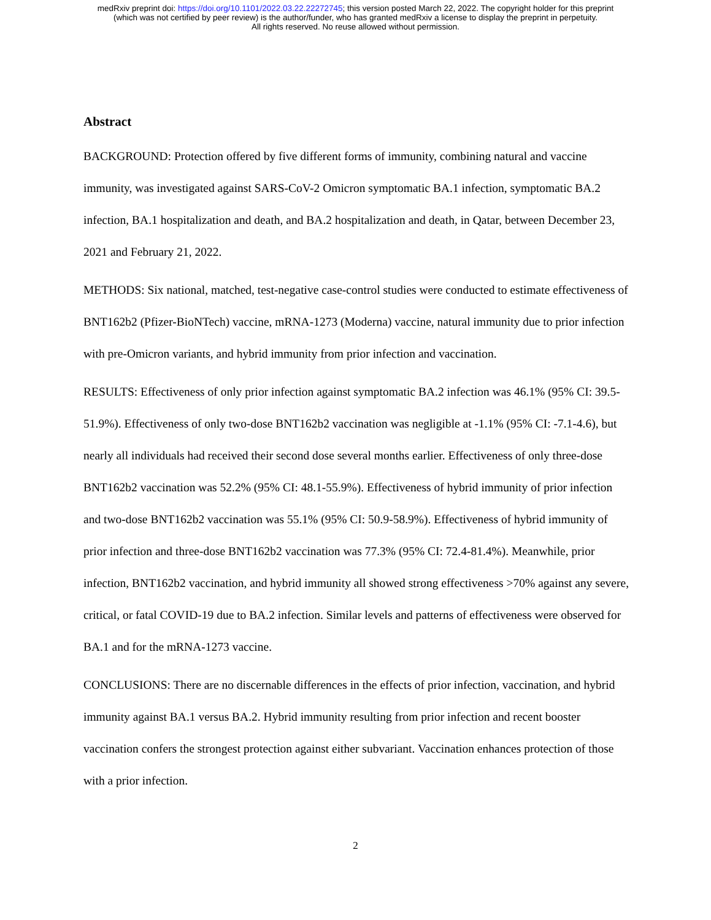medRxiv preprint doi: https://doi.org/10.1101/2022.03.22.22272745; this version posted March 22, 2022. The copyright holder for this preprint
(which was not certified by peer review) is the author/funder, who has granted medRxiv a license to display the preprint in perpetuity.
All rights reserved. No reuse allowed without permission.
Abstract
BACKGROUND: Protection offered by five different forms of immunity, combining natural and vaccine immunity, was investigated against SARS-CoV-2 Omicron symptomatic BA.1 infection, symptomatic BA.2 infection, BA.1 hospitalization and death, and BA.2 hospitalization and death, in Qatar, between December 23, 2021 and February 21, 2022.
METHODS: Six national, matched, test-negative case-control studies were conducted to estimate effectiveness of BNT162b2 (Pfizer-BioNTech) vaccine, mRNA-1273 (Moderna) vaccine, natural immunity due to prior infection with pre-Omicron variants, and hybrid immunity from prior infection and vaccination.
RESULTS: Effectiveness of only prior infection against symptomatic BA.2 infection was 46.1% (95% CI: 39.5-51.9%). Effectiveness of only two-dose BNT162b2 vaccination was negligible at -1.1% (95% CI: -7.1-4.6), but nearly all individuals had received their second dose several months earlier. Effectiveness of only three-dose BNT162b2 vaccination was 52.2% (95% CI: 48.1-55.9%). Effectiveness of hybrid immunity of prior infection and two-dose BNT162b2 vaccination was 55.1% (95% CI: 50.9-58.9%). Effectiveness of hybrid immunity of prior infection and three-dose BNT162b2 vaccination was 77.3% (95% CI: 72.4-81.4%). Meanwhile, prior infection, BNT162b2 vaccination, and hybrid immunity all showed strong effectiveness >70% against any severe, critical, or fatal COVID-19 due to BA.2 infection. Similar levels and patterns of effectiveness were observed for BA.1 and for the mRNA-1273 vaccine.
CONCLUSIONS: There are no discernable differences in the effects of prior infection, vaccination, and hybrid immunity against BA.1 versus BA.2. Hybrid immunity resulting from prior infection and recent booster vaccination confers the strongest protection against either subvariant. Vaccination enhances protection of those with a prior infection.
2